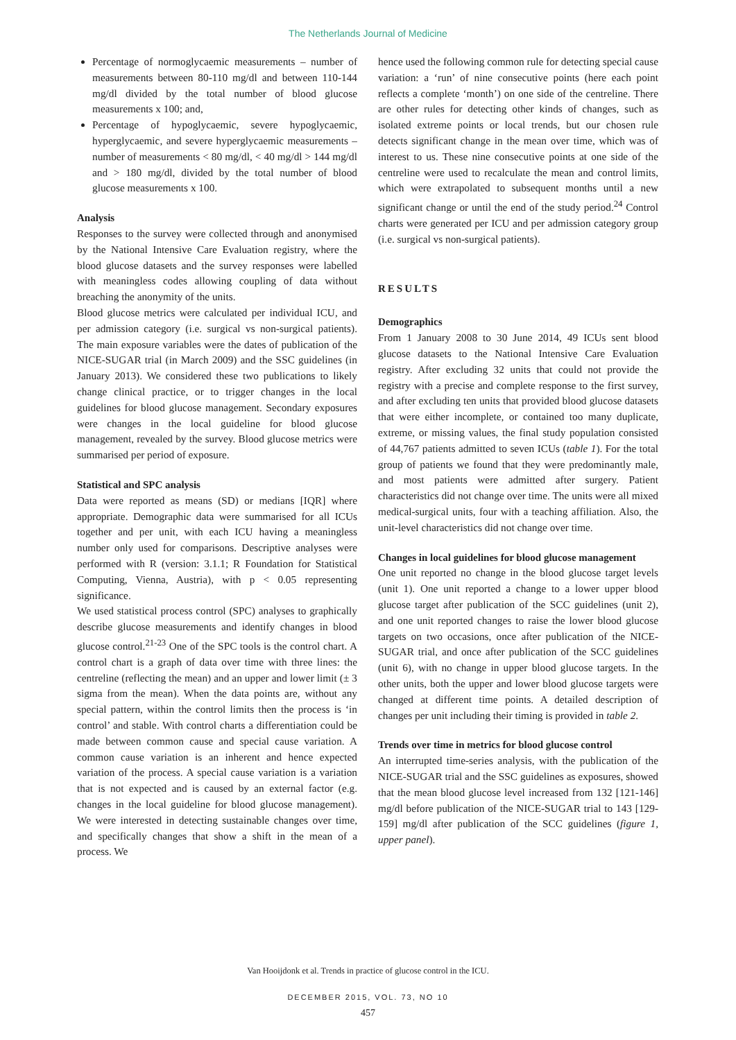The Netherlands Journal of Medicine
Percentage of normoglycaemic measurements – number of measurements between 80-110 mg/dl and between 110-144 mg/dl divided by the total number of blood glucose measurements x 100; and,
Percentage of hypoglycaemic, severe hypoglycaemic, hyperglycaemic, and severe hyperglycaemic measurements – number of measurements < 80 mg/dl, < 40 mg/dl > 144 mg/dl and > 180 mg/dl, divided by the total number of blood glucose measurements x 100.
Analysis
Responses to the survey were collected through and anonymised by the National Intensive Care Evaluation registry, where the blood glucose datasets and the survey responses were labelled with meaningless codes allowing coupling of data without breaching the anonymity of the units.
Blood glucose metrics were calculated per individual ICU, and per admission category (i.e. surgical vs non-surgical patients). The main exposure variables were the dates of publication of the NICE-SUGAR trial (in March 2009) and the SSC guidelines (in January 2013). We considered these two publications to likely change clinical practice, or to trigger changes in the local guidelines for blood glucose management. Secondary exposures were changes in the local guideline for blood glucose management, revealed by the survey. Blood glucose metrics were summarised per period of exposure.
Statistical and SPC analysis
Data were reported as means (SD) or medians [IQR] where appropriate. Demographic data were summarised for all ICUs together and per unit, with each ICU having a meaningless number only used for comparisons. Descriptive analyses were performed with R (version: 3.1.1; R Foundation for Statistical Computing, Vienna, Austria), with p < 0.05 representing significance.
We used statistical process control (SPC) analyses to graphically describe glucose measurements and identify changes in blood glucose control.<sup>21-23</sup> One of the SPC tools is the control chart. A control chart is a graph of data over time with three lines: the centreline (reflecting the mean) and an upper and lower limit (± 3 sigma from the mean). When the data points are, without any special pattern, within the control limits then the process is ‘in control’ and stable. With control charts a differentiation could be made between common cause and special cause variation. A common cause variation is an inherent and hence expected variation of the process. A special cause variation is a variation that is not expected and is caused by an external factor (e.g. changes in the local guideline for blood glucose management). We were interested in detecting sustainable changes over time, and specifically changes that show a shift in the mean of a process. We
hence used the following common rule for detecting special cause variation: a ‘run’ of nine consecutive points (here each point reflects a complete ‘month’) on one side of the centreline. There are other rules for detecting other kinds of changes, such as isolated extreme points or local trends, but our chosen rule detects significant change in the mean over time, which was of interest to us. These nine consecutive points at one side of the centreline were used to recalculate the mean and control limits, which were extrapolated to subsequent months until a new significant change or until the end of the study period.<sup>24</sup> Control charts were generated per ICU and per admission category group (i.e. surgical vs non-surgical patients).
RESULTS
Demographics
From 1 January 2008 to 30 June 2014, 49 ICUs sent blood glucose datasets to the National Intensive Care Evaluation registry. After excluding 32 units that could not provide the registry with a precise and complete response to the first survey, and after excluding ten units that provided blood glucose datasets that were either incomplete, or contained too many duplicate, extreme, or missing values, the final study population consisted of 44,767 patients admitted to seven ICUs (table 1). For the total group of patients we found that they were predominantly male, and most patients were admitted after surgery. Patient characteristics did not change over time. The units were all mixed medical-surgical units, four with a teaching affiliation. Also, the unit-level characteristics did not change over time.
Changes in local guidelines for blood glucose management
One unit reported no change in the blood glucose target levels (unit 1). One unit reported a change to a lower upper blood glucose target after publication of the SCC guidelines (unit 2), and one unit reported changes to raise the lower blood glucose targets on two occasions, once after publication of the NICE-SUGAR trial, and once after publication of the SCC guidelines (unit 6), with no change in upper blood glucose targets. In the other units, both the upper and lower blood glucose targets were changed at different time points. A detailed description of changes per unit including their timing is provided in table 2.
Trends over time in metrics for blood glucose control
An interrupted time-series analysis, with the publication of the NICE-SUGAR trial and the SSC guidelines as exposures, showed that the mean blood glucose level increased from 132 [121-146] mg/dl before publication of the NICE-SUGAR trial to 143 [129-159] mg/dl after publication of the SCC guidelines (figure 1, upper panel).
Van Hooijdonk et al. Trends in practice of glucose control in the ICU.
DECEMBER 2015, VOL. 73, NO 10
457